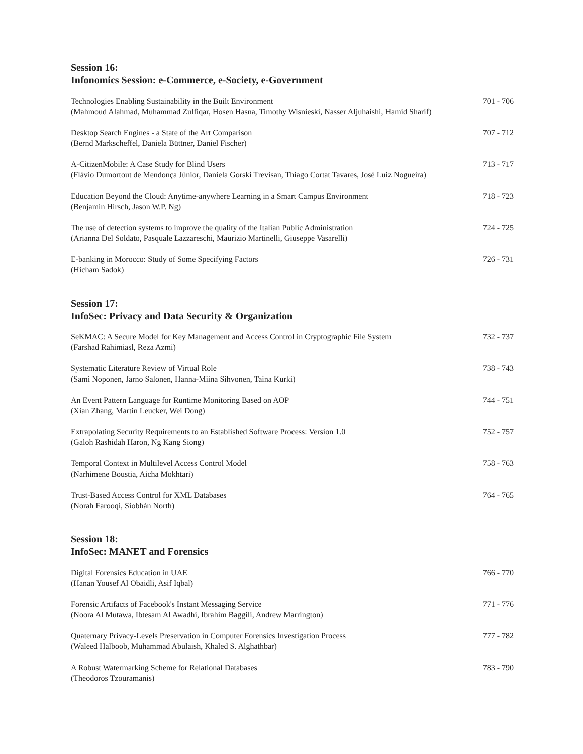Session 16:
Infonomics Session: e-Commerce, e-Society, e-Government
Technologies Enabling Sustainability in the Built Environment
(Mahmoud Alahmad, Muhammad Zulfiqar, Hosen Hasna, Timothy Wisnieski, Nasser Aljuhaishi, Hamid Sharif)
701 - 706
Desktop Search Engines - a State of the Art Comparison
(Bernd Markscheffel, Daniela Büttner, Daniel Fischer)
707 - 712
A-CitizenMobile: A Case Study for Blind Users
(Flávio Dumortout de Mendonça Júnior, Daniela Gorski Trevisan, Thiago Cortat Tavares, José Luiz Nogueira)
713 - 717
Education Beyond the Cloud: Anytime-anywhere Learning in a Smart Campus Environment
(Benjamin Hirsch, Jason W.P. Ng)
718 - 723
The use of detection systems to improve the quality of the Italian Public Administration
(Arianna Del Soldato, Pasquale Lazzareschi, Maurizio Martinelli, Giuseppe Vasarelli)
724 - 725
E-banking in Morocco: Study of Some Specifying Factors
(Hicham Sadok)
726 - 731
Session 17:
InfoSec: Privacy and Data Security & Organization
SeKMAC: A Secure Model for Key Management and Access Control in Cryptographic File System
(Farshad Rahimiasl, Reza Azmi)
732 - 737
Systematic Literature Review of Virtual Role
(Sami Noponen, Jarno Salonen, Hanna-Miina Sihvonen, Taina Kurki)
738 - 743
An Event Pattern Language for Runtime Monitoring Based on AOP
(Xian Zhang, Martin Leucker, Wei Dong)
744 - 751
Extrapolating Security Requirements to an Established Software Process: Version 1.0
(Galoh Rashidah Haron, Ng Kang Siong)
752 - 757
Temporal Context in Multilevel Access Control Model
(Narhimene Boustia, Aicha Mokhtari)
758 - 763
Trust-Based Access Control for XML Databases
(Norah Farooqi, Siobhán North)
764 - 765
Session 18:
InfoSec: MANET and Forensics
Digital Forensics Education in UAE
(Hanan Yousef Al Obaidli, Asif Iqbal)
766 - 770
Forensic Artifacts of Facebook's Instant Messaging Service
(Noora Al Mutawa, Ibtesam Al Awadhi, Ibrahim Baggili, Andrew Marrington)
771 - 776
Quaternary Privacy-Levels Preservation in Computer Forensics Investigation Process
(Waleed Halboob, Muhammad Abulaish, Khaled S. Alghathbar)
777 - 782
A Robust Watermarking Scheme for Relational Databases
(Theodoros Tzouramanis)
783 - 790